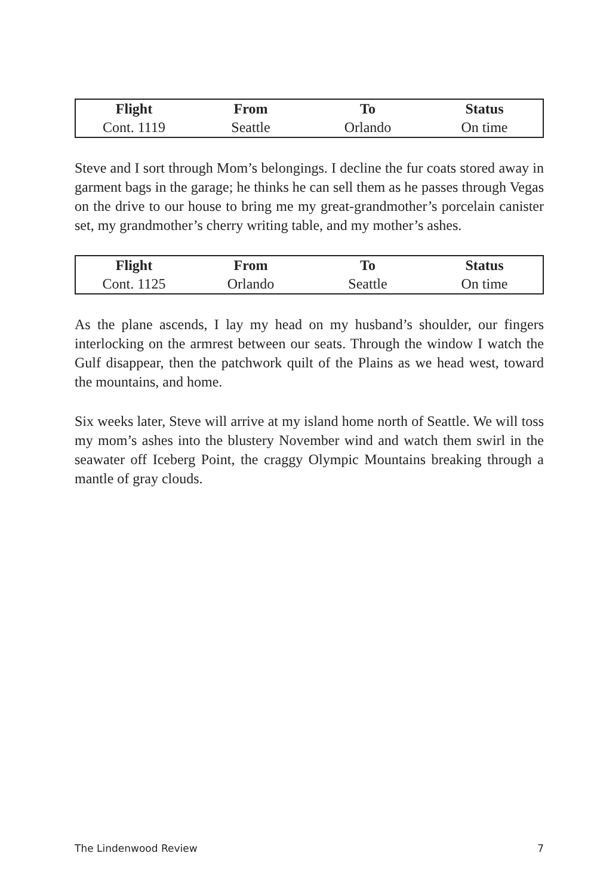| Flight | From | To | Status |
| --- | --- | --- | --- |
| Cont. 1119 | Seattle | Orlando | On time |
Steve and I sort through Mom’s belongings. I decline the fur coats stored away in garment bags in the garage; he thinks he can sell them as he passes through Vegas on the drive to our house to bring me my great-grandmother’s porcelain canister set, my grandmother’s cherry writing table, and my mother’s ashes.
| Flight | From | To | Status |
| --- | --- | --- | --- |
| Cont. 1125 | Orlando | Seattle | On time |
As the plane ascends, I lay my head on my husband’s shoulder, our fingers interlocking on the armrest between our seats. Through the window I watch the Gulf disappear, then the patchwork quilt of the Plains as we head west, toward the mountains, and home.
Six weeks later, Steve will arrive at my island home north of Seattle. We will toss my mom’s ashes into the blustery November wind and watch them swirl in the seawater off Iceberg Point, the craggy Olympic Mountains breaking through a mantle of gray clouds.
The Lindenwood Review 7